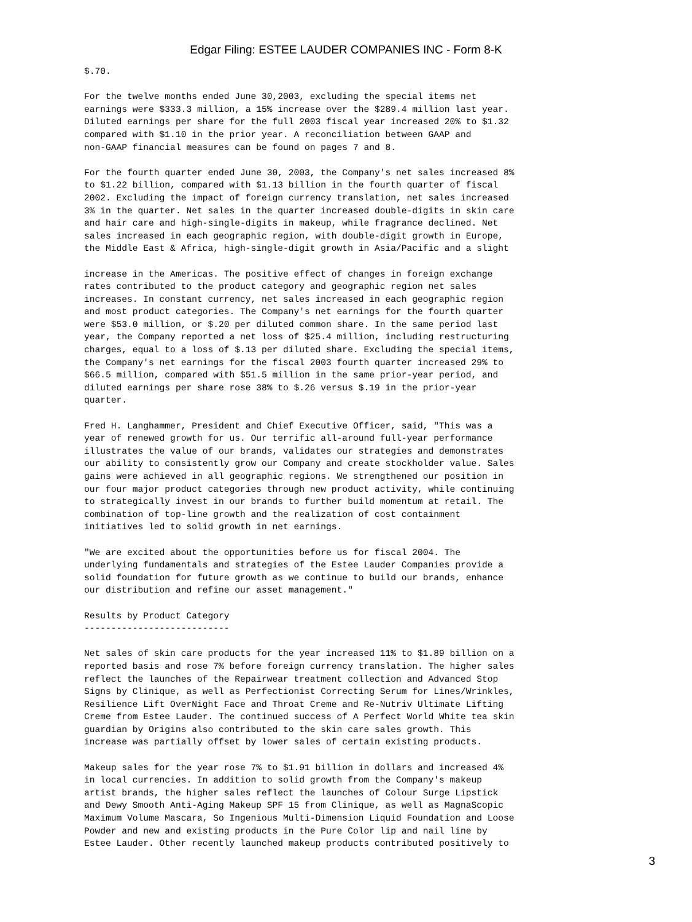Edgar Filing: ESTEE LAUDER COMPANIES INC - Form 8-K
$.70.

For the twelve months ended June 30,2003, excluding the special items net
earnings were $333.3 million, a 15% increase over the $289.4 million last year.
Diluted earnings per share for the full 2003 fiscal year increased 20% to $1.32
compared with $1.10 in the prior year. A reconciliation between GAAP and
non-GAAP financial measures can be found on pages 7 and 8.

For the fourth quarter ended June 30, 2003, the Company's net sales increased 8%
to $1.22 billion, compared with $1.13 billion in the fourth quarter of fiscal
2002. Excluding the impact of foreign currency translation, net sales increased
3% in the quarter. Net sales in the quarter increased double-digits in skin care
and hair care and high-single-digits in makeup, while fragrance declined. Net
sales increased in each geographic region, with double-digit growth in Europe,
the Middle East & Africa, high-single-digit growth in Asia/Pacific and a slight

increase in the Americas. The positive effect of changes in foreign exchange
rates contributed to the product category and geographic region net sales
increases. In constant currency, net sales increased in each geographic region
and most product categories. The Company's net earnings for the fourth quarter
were $53.0 million, or $.20 per diluted common share. In the same period last
year, the Company reported a net loss of $25.4 million, including restructuring
charges, equal to a loss of $.13 per diluted share. Excluding the special items,
the Company's net earnings for the fiscal 2003 fourth quarter increased 29% to
$66.5 million, compared with $51.5 million in the same prior-year period, and
diluted earnings per share rose 38% to $.26 versus $.19 in the prior-year
quarter.

Fred H. Langhammer, President and Chief Executive Officer, said, "This was a
year of renewed growth for us. Our terrific all-around full-year performance
illustrates the value of our brands, validates our strategies and demonstrates
our ability to consistently grow our Company and create stockholder value. Sales
gains were achieved in all geographic regions. We strengthened our position in
our four major product categories through new product activity, while continuing
to strategically invest in our brands to further build momentum at retail. The
combination of top-line growth and the realization of cost containment
initiatives led to solid growth in net earnings.

"We are excited about the opportunities before us for fiscal 2004. The
underlying fundamentals and strategies of the Estee Lauder Companies provide a
solid foundation for future growth as we continue to build our brands, enhance
our distribution and refine our asset management."

Results by Product Category
---------------------------

Net sales of skin care products for the year increased 11% to $1.89 billion on a
reported basis and rose 7% before foreign currency translation. The higher sales
reflect the launches of the Repairwear treatment collection and Advanced Stop
Signs by Clinique, as well as Perfectionist Correcting Serum for Lines/Wrinkles,
Resilience Lift OverNight Face and Throat Creme and Re-Nutriv Ultimate Lifting
Creme from Estee Lauder. The continued success of A Perfect World White tea skin
guardian by Origins also contributed to the skin care sales growth. This
increase was partially offset by lower sales of certain existing products.

Makeup sales for the year rose 7% to $1.91 billion in dollars and increased 4%
in local currencies. In addition to solid growth from the Company's makeup
artist brands, the higher sales reflect the launches of Colour Surge Lipstick
and Dewy Smooth Anti-Aging Makeup SPF 15 from Clinique, as well as MagnaScopic
Maximum Volume Mascara, So Ingenious Multi-Dimension Liquid Foundation and Loose
Powder and new and existing products in the Pure Color lip and nail line by
Estee Lauder. Other recently launched makeup products contributed positively to
3